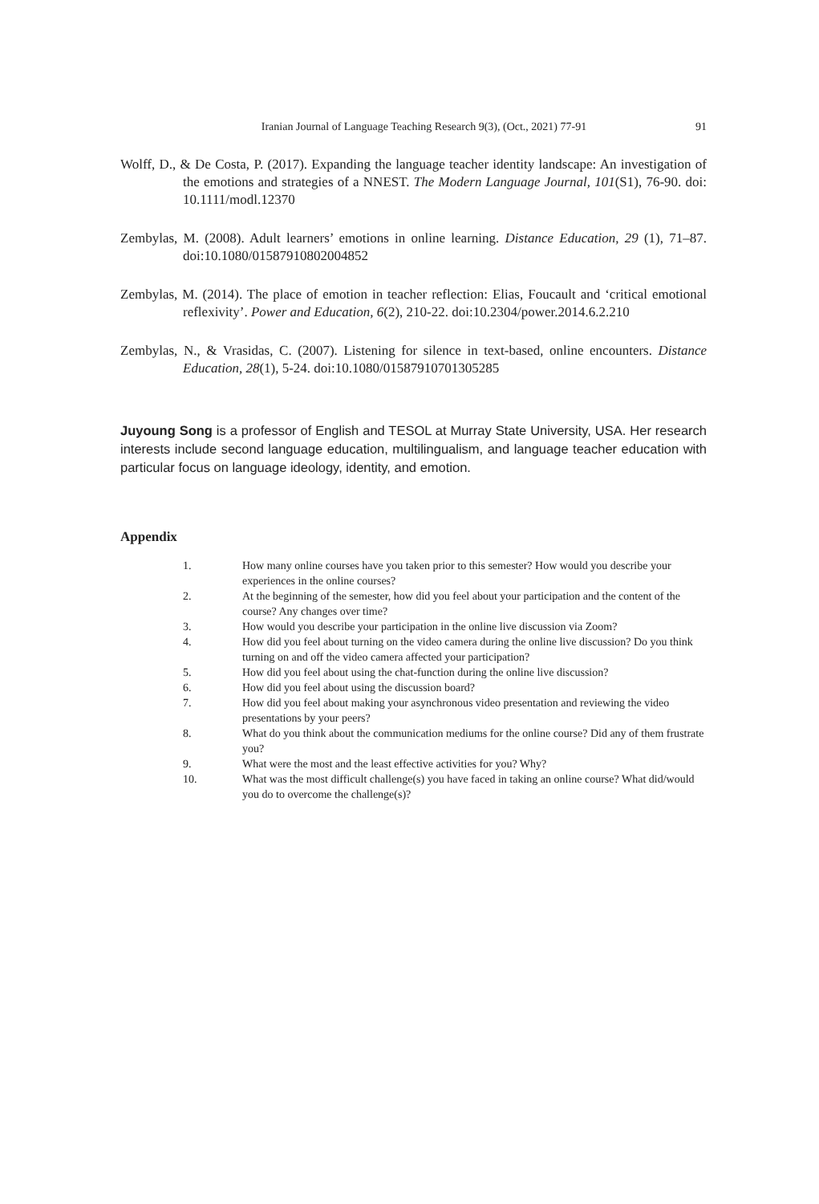Iranian Journal of Language Teaching Research 9(3), (Oct., 2021) 77-91 91
Wolff, D., & De Costa, P. (2017). Expanding the language teacher identity landscape: An investigation of the emotions and strategies of a NNEST. The Modern Language Journal, 101(S1), 76-90. doi: 10.1111/modl.12370
Zembylas, M. (2008). Adult learners’ emotions in online learning. Distance Education, 29 (1), 71–87. doi:10.1080/01587910802004852
Zembylas, M. (2014). The place of emotion in teacher reflection: Elias, Foucault and ‘critical emotional reflexivity’. Power and Education, 6(2), 210-22. doi:10.2304/power.2014.6.2.210
Zembylas, N., & Vrasidas, C. (2007). Listening for silence in text-based, online encounters. Distance Education, 28(1), 5-24. doi:10.1080/01587910701305285
Juyoung Song is a professor of English and TESOL at Murray State University, USA. Her research interests include second language education, multilingualism, and language teacher education with particular focus on language ideology, identity, and emotion.
Appendix
1. How many online courses have you taken prior to this semester? How would you describe your experiences in the online courses?
2. At the beginning of the semester, how did you feel about your participation and the content of the course? Any changes over time?
3. How would you describe your participation in the online live discussion via Zoom?
4. How did you feel about turning on the video camera during the online live discussion? Do you think turning on and off the video camera affected your participation?
5. How did you feel about using the chat-function during the online live discussion?
6. How did you feel about using the discussion board?
7. How did you feel about making your asynchronous video presentation and reviewing the video presentations by your peers?
8. What do you think about the communication mediums for the online course? Did any of them frustrate you?
9. What were the most and the least effective activities for you? Why?
10. What was the most difficult challenge(s) you have faced in taking an online course? What did/would you do to overcome the challenge(s)?